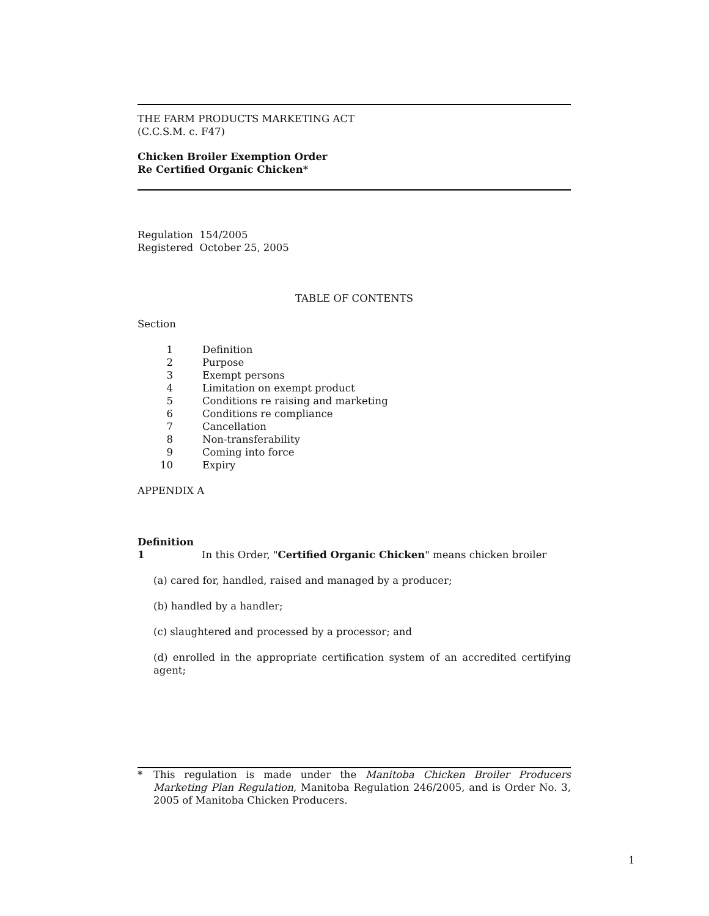THE FARM PRODUCTS MARKETING ACT
(C.C.S.M. c. F47)
Chicken Broiler Exemption Order
Re Certified Organic Chicken*
Regulation 154/2005
Registered October 25, 2005
TABLE OF CONTENTS
Section
| 1 | Definition |
| 2 | Purpose |
| 3 | Exempt persons |
| 4 | Limitation on exempt product |
| 5 | Conditions re raising and marketing |
| 6 | Conditions re compliance |
| 7 | Cancellation |
| 8 | Non-transferability |
| 9 | Coming into force |
| 10 | Expiry |
APPENDIX A
Definition
1 In this Order, "Certified Organic Chicken" means chicken broiler
(a) cared for, handled, raised and managed by a producer;
(b) handled by a handler;
(c) slaughtered and processed by a processor; and
(d) enrolled in the appropriate certification system of an accredited certifying agent;
* This regulation is made under the Manitoba Chicken Broiler Producers Marketing Plan Regulation, Manitoba Regulation 246/2005, and is Order No. 3, 2005 of Manitoba Chicken Producers.
1